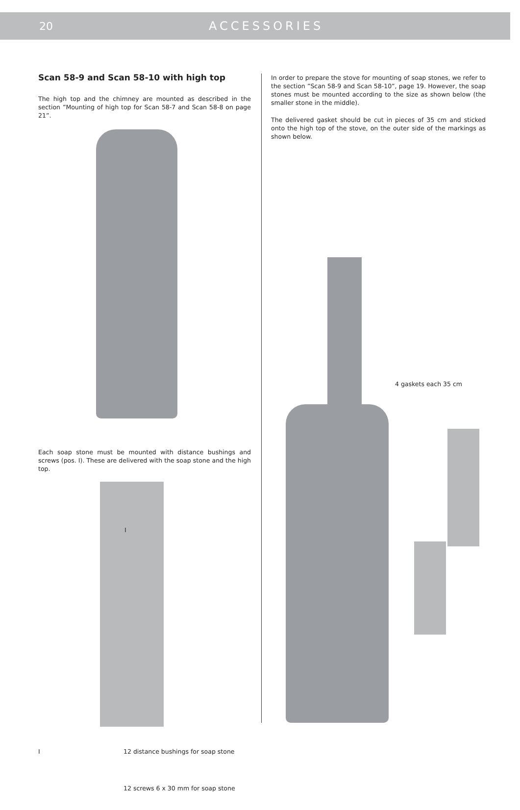20 ACCESSORIES
Scan 58-9 and Scan 58-10 with high top
The high top and the chimney are mounted as described in the section ”Mounting of high top for Scan 58-7 and Scan 58-8 on page 21”.
Each soap stone must be mounted with distance bushings and screws (pos. I). These are delivered with the soap stone and the high top.
I
I 12 distance bushings for soap stone
12 screws 6 x 30 mm for soap stone
In order to prepare the stove for mounting of soap stones, we refer to the section ”Scan 58-9 and Scan 58-10”, page 19. However, the soap stones must be mounted according to the size as shown below (the smaller stone in the middle).
The delivered gasket should be cut in pieces of 35 cm and sticked onto the high top of the stove, on the outer side of the markings as shown below.
4 gaskets each 35 cm